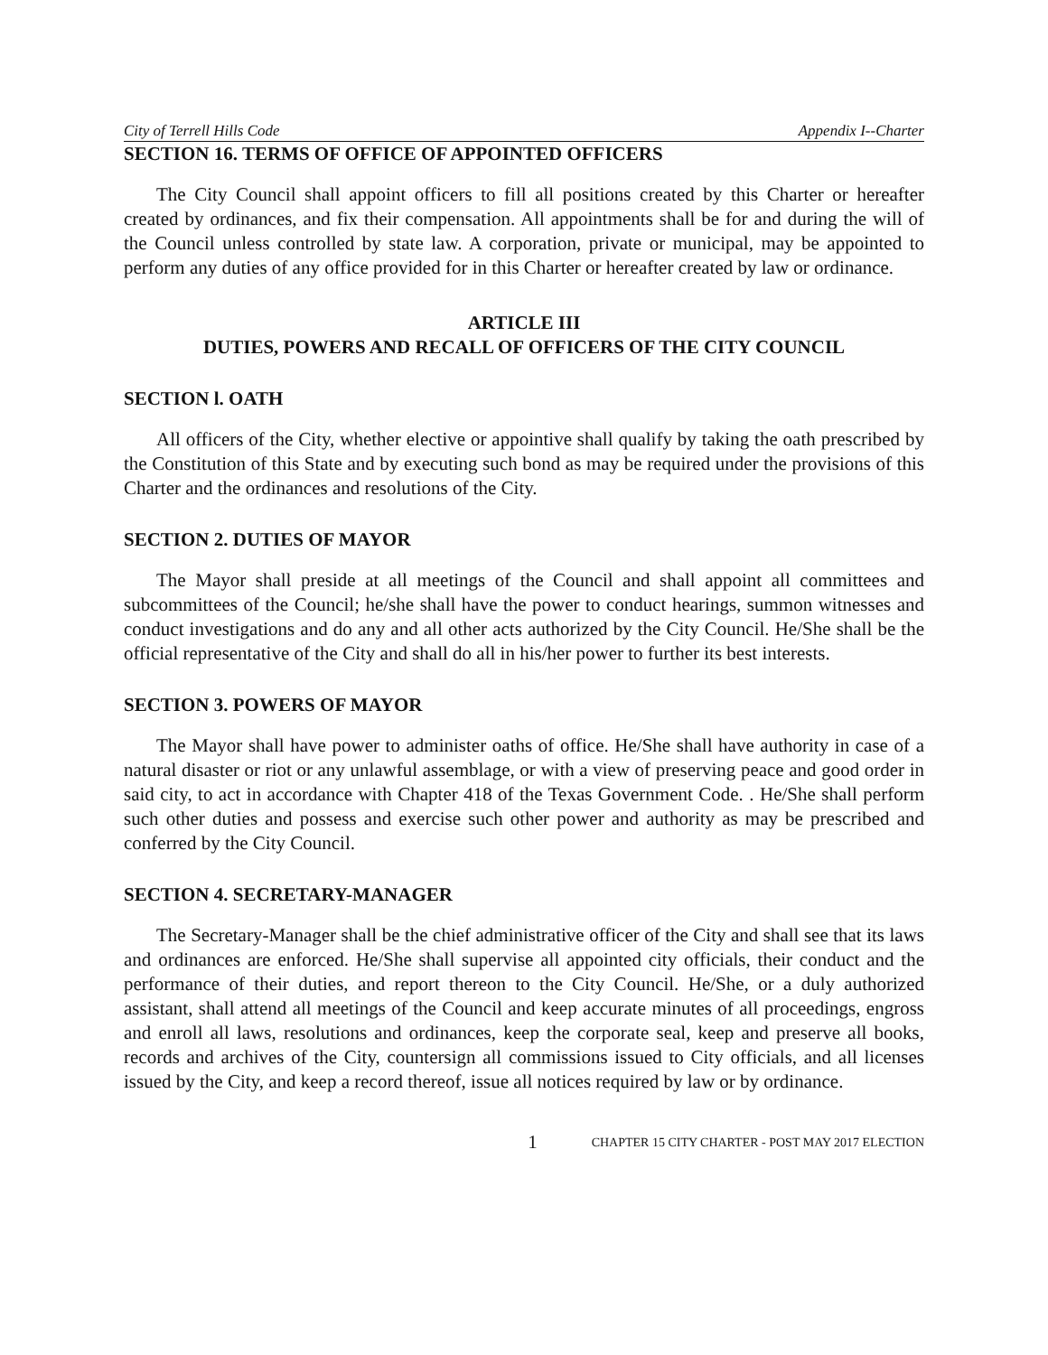City of Terrell Hills Code Appendix I--Charter
SECTION 16. TERMS OF OFFICE OF APPOINTED OFFICERS
The City Council shall appoint officers to fill all positions created by this Charter or hereafter created by ordinances, and fix their compensation. All appointments shall be for and during the will of the Council unless controlled by state law. A corporation, private or municipal, may be appointed to perform any duties of any office provided for in this Charter or hereafter created by law or ordinance.
ARTICLE III
DUTIES, POWERS AND RECALL OF OFFICERS OF THE CITY COUNCIL
SECTION l. OATH
All officers of the City, whether elective or appointive shall qualify by taking the oath prescribed by the Constitution of this State and by executing such bond as may be required under the provisions of this Charter and the ordinances and resolutions of the City.
SECTION 2. DUTIES OF MAYOR
The Mayor shall preside at all meetings of the Council and shall appoint all committees and subcommittees of the Council; he/she shall have the power to conduct hearings, summon witnesses and conduct investigations and do any and all other acts authorized by the City Council. He/She shall be the official representative of the City and shall do all in his/her power to further its best interests.
SECTION 3. POWERS OF MAYOR
The Mayor shall have power to administer oaths of office. He/She shall have authority in case of a natural disaster or riot or any unlawful assemblage, or with a view of preserving peace and good order in said city, to act in accordance with Chapter 418 of the Texas Government Code. . He/She shall perform such other duties and possess and exercise such other power and authority as may be prescribed and conferred by the City Council.
SECTION 4. SECRETARY-MANAGER
The Secretary-Manager shall be the chief administrative officer of the City and shall see that its laws and ordinances are enforced. He/She shall supervise all appointed city officials, their conduct and the performance of their duties, and report thereon to the City Council. He/She, or a duly authorized assistant, shall attend all meetings of the Council and keep accurate minutes of all proceedings, engross and enroll all laws, resolutions and ordinances, keep the corporate seal, keep and preserve all books, records and archives of the City, countersign all commissions issued to City officials, and all licenses issued by the City, and keep a record thereof, issue all notices required by law or by ordinance.
1 CHAPTER 15 CITY CHARTER - POST MAY 2017 ELECTION